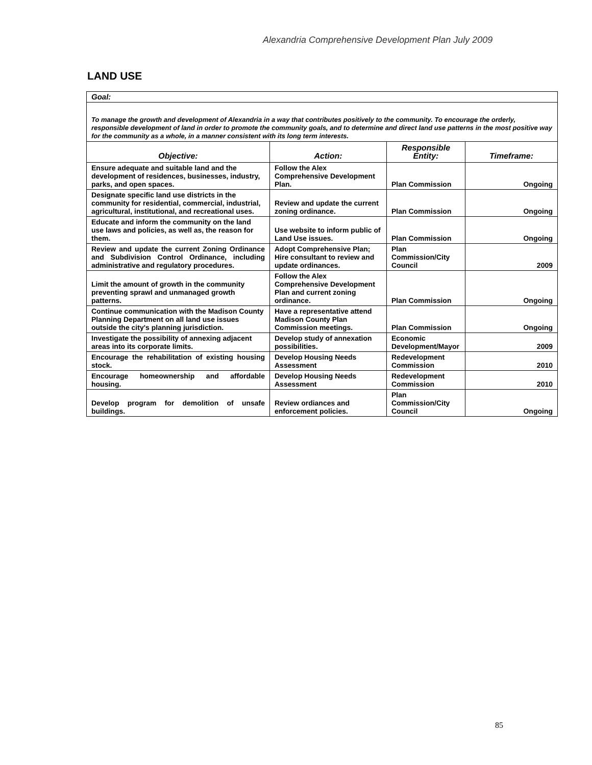Alexandria Comprehensive Development Plan July 2009
LAND USE
| Goal: | | | |
| To manage the growth and development of Alexandria in a way that contributes positively to the community. To encourage the orderly, responsible development of land in order to promote the community goals, and to determine and direct land use patterns in the most positive way for the community as a whole, in a manner consistent with its long term interests. | | | |
| Objective: | Action: | Responsible Entity: | Timeframe: |
| Ensure adequate and suitable land and the development of residences, businesses, industry, parks, and open spaces. | Follow the Alex Comprehensive Development Plan. | Plan Commission | Ongoing |
| Designate specific land use districts in the community for residential, commercial, industrial, agricultural, institutional, and recreational uses. | Review and update the current zoning ordinance. | Plan Commission | Ongoing |
| Educate and inform the community on the land use laws and policies, as well as, the reason for them. | Use website to inform public of Land Use issues. | Plan Commission | Ongoing |
| Review and update the current Zoning Ordinance and Subdivision Control Ordinance, including administrative and regulatory procedures. | Adopt Comprehensive Plan; Hire consultant to review and update ordinances. | Plan Commission/City Council | 2009 |
| Limit the amount of growth in the community preventing sprawl and unmanaged growth patterns. | Follow the Alex Comprehensive Development Plan and current zoning ordinance. | Plan Commission | Ongoing |
| Continue communication with the Madison County Planning Department on all land use issues outside the city's planning jurisdiction. | Have a representative attend Madison County Plan Commission meetings. | Plan Commission | Ongoing |
| Investigate the possibility of annexing adjacent areas into its corporate limits. | Develop study of annexation possibilities. | Economic Development/Mayor | 2009 |
| Encourage the rehabilitation of existing housing stock. | Develop Housing Needs Assessment | Redevelopment Commission | 2010 |
| Encourage homeownership and affordable housing. | Develop Housing Needs Assessment | Redevelopment Commission | 2010 |
| Develop program for demolition of unsafe buildings. | Review ordiances and enforcement policies. | Plan Commission/City Council | Ongoing |
85